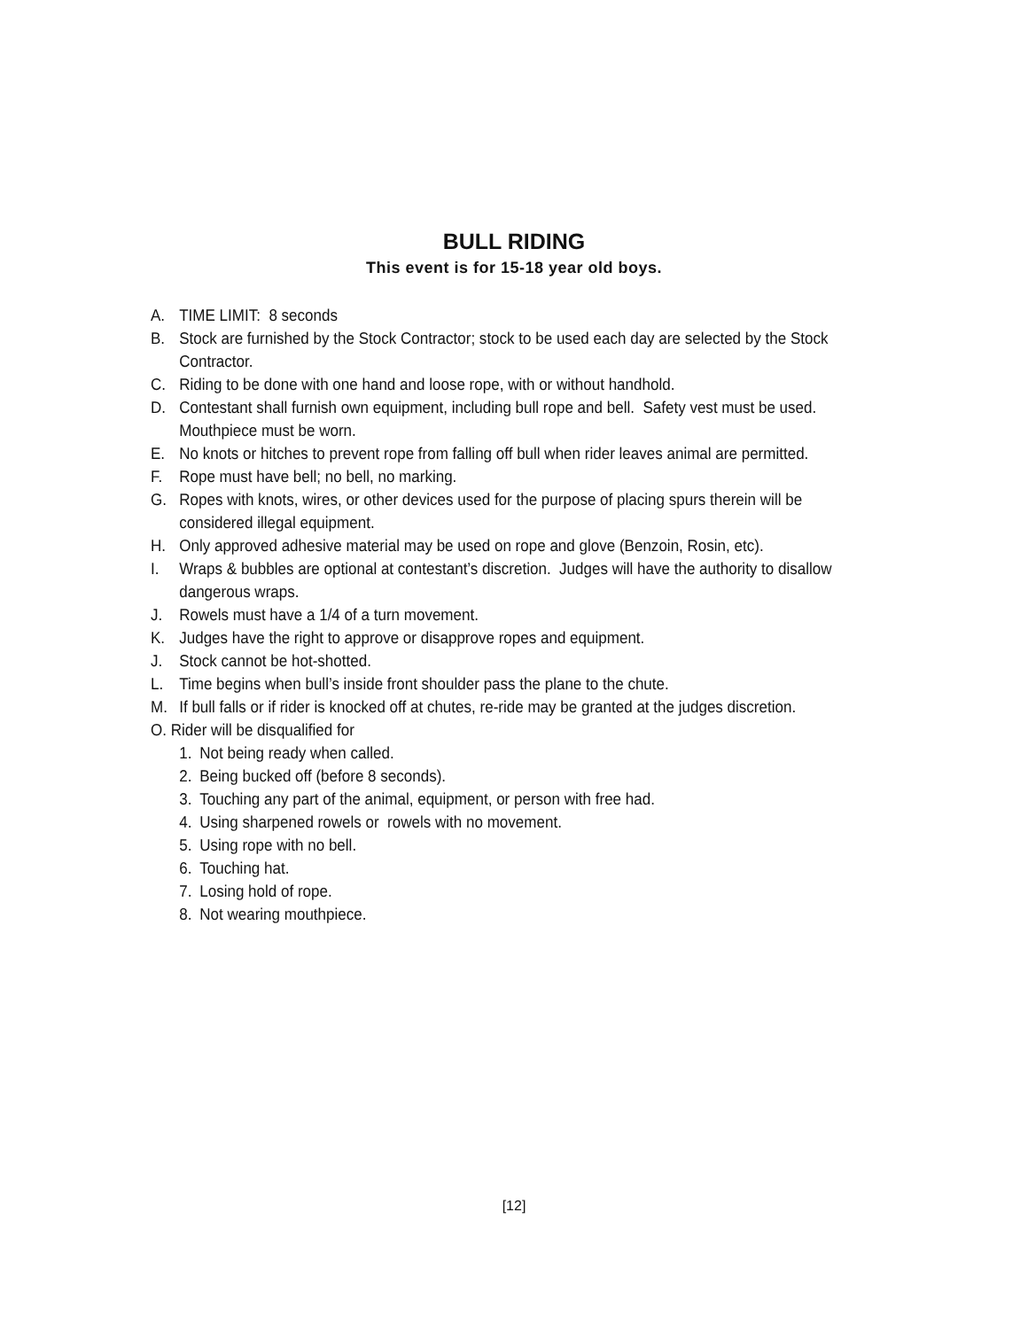BULL RIDING
This event is for 15-18 year old boys.
A. TIME LIMIT: 8 seconds
B. Stock are furnished by the Stock Contractor; stock to be used each day are selected by the Stock Contractor.
C. Riding to be done with one hand and loose rope, with or without handhold.
D. Contestant shall furnish own equipment, including bull rope and bell. Safety vest must be used. Mouthpiece must be worn.
E. No knots or hitches to prevent rope from falling off bull when rider leaves animal are permitted.
F. Rope must have bell; no bell, no marking.
G. Ropes with knots, wires, or other devices used for the purpose of placing spurs therein will be considered illegal equipment.
H. Only approved adhesive material may be used on rope and glove (Benzoin, Rosin, etc).
I. Wraps & bubbles are optional at contestant’s discretion. Judges will have the authority to disallow dangerous wraps.
J. Rowels must have a 1/4 of a turn movement.
K. Judges have the right to approve or disapprove ropes and equipment.
J. Stock cannot be hot-shotted.
L. Time begins when bull’s inside front shoulder pass the plane to the chute.
M. If bull falls or if rider is knocked off at chutes, re-ride may be granted at the judges discretion.
O. Rider will be disqualified for
1. Not being ready when called.
2. Being bucked off (before 8 seconds).
3. Touching any part of the animal, equipment, or person with free had.
4. Using sharpened rowels or rowels with no movement.
5. Using rope with no bell.
6. Touching hat.
7. Losing hold of rope.
8. Not wearing mouthpiece.
[12]